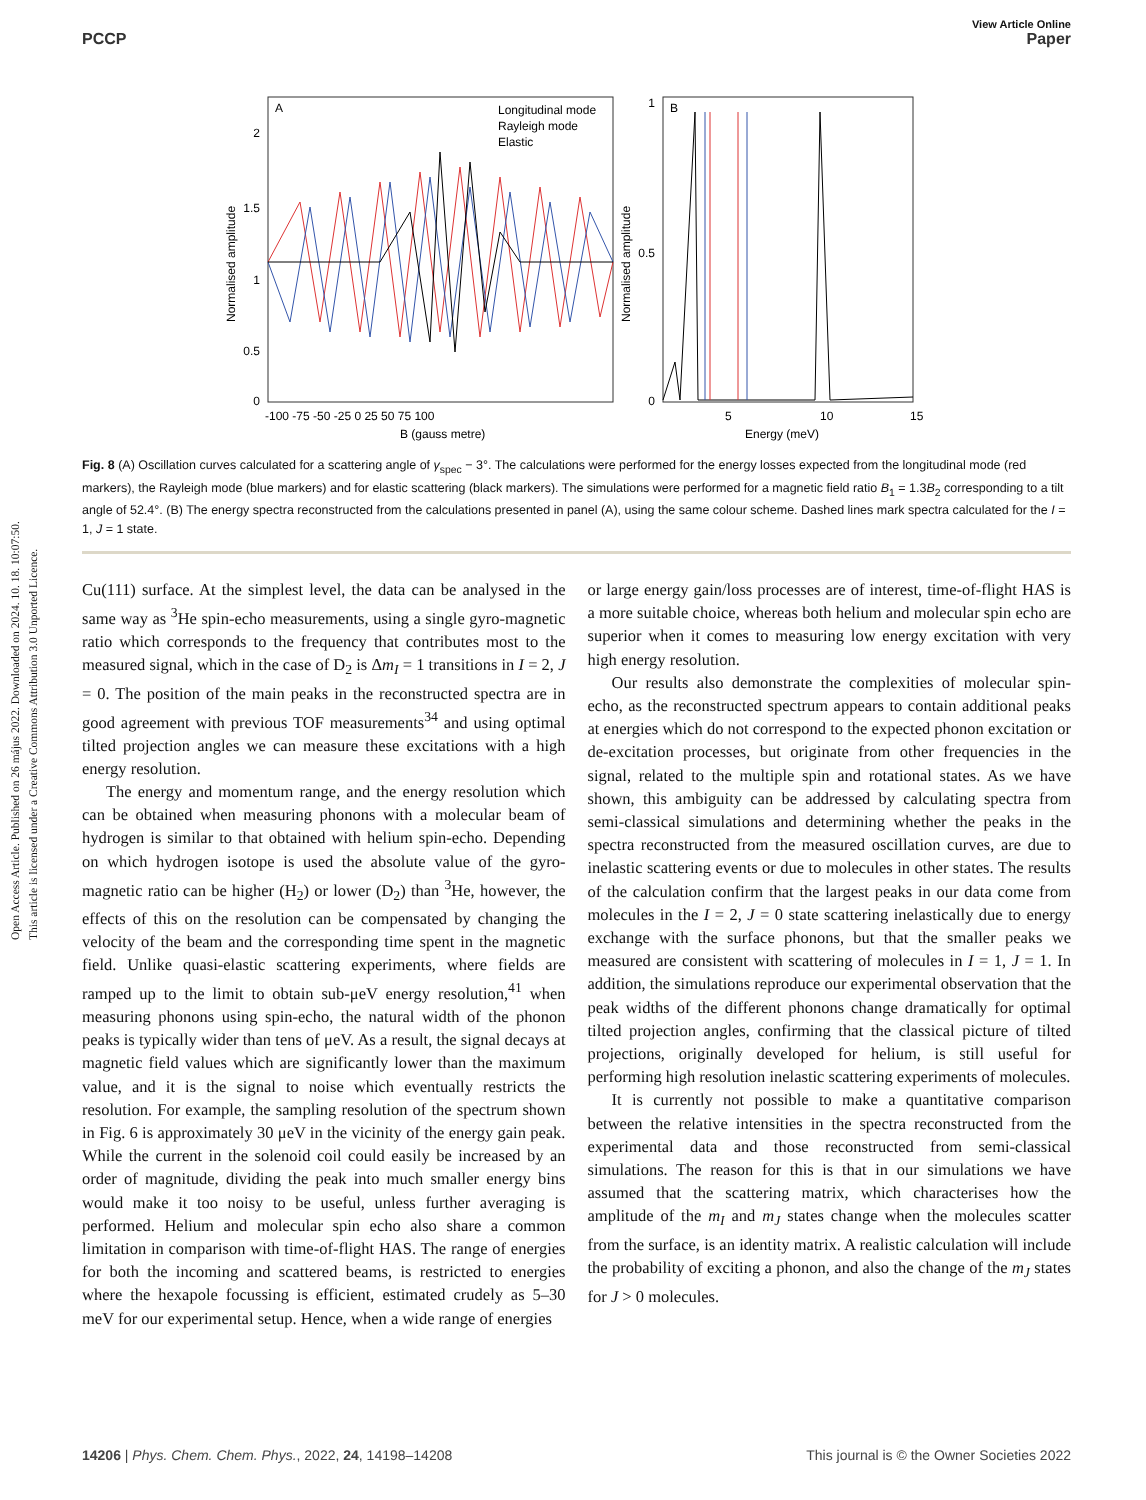Open Access Article. Published on 26 május 2022. Downloaded on 2024. 10. 18. 10:07:50.
This article is licensed under a Creative Commons Attribution 3.0 Unported Licence.
View Article Online
PCCP Paper
A
Longitudinal mode
Rayleigh mode
Elastic
2
1.5
1
0.5
0
-100 -75 -50 -25 0 25 50 75 100
B (gauss metre)
Normalised amplitude
B
1
0
0.5
5
10
15
Energy (meV)
Normalised amplitude
Fig. 8 (A) Oscillation curves calculated for a scattering angle of γ<sub>spec</sub> − 3°. The calculations were performed for the energy losses expected from the longitudinal mode (red markers), the Rayleigh mode (blue markers) and for elastic scattering (black markers). The simulations were performed for a magnetic field ratio B<sub>1</sub> = 1.3B<sub>2</sub> corresponding to a tilt angle of 52.4°. (B) The energy spectra reconstructed from the calculations presented in panel (A), using the same colour scheme. Dashed lines mark spectra calculated for the I = 1, J = 1 state.
Cu(111) surface. At the simplest level, the data can be analysed in the same way as <sup>3</sup>He spin-echo measurements, using a single gyro-magnetic ratio which corresponds to the frequency that contributes most to the measured signal, which in the case of D<sub>2</sub> is Δm<sub>I</sub> = 1 transitions in I = 2, J = 0. The position of the main peaks in the reconstructed spectra are in good agreement with previous TOF measurements<sup>34</sup> and using optimal tilted projection angles we can measure these excitations with a high energy resolution.
The energy and momentum range, and the energy resolution which can be obtained when measuring phonons with a molecular beam of hydrogen is similar to that obtained with helium spin-echo. Depending on which hydrogen isotope is used the absolute value of the gyro-magnetic ratio can be higher (H<sub>2</sub>) or lower (D<sub>2</sub>) than <sup>3</sup>He, however, the effects of this on the resolution can be compensated by changing the velocity of the beam and the corresponding time spent in the magnetic field. Unlike quasi-elastic scattering experiments, where fields are ramped up to the limit to obtain sub-μeV energy resolution,<sup>41</sup> when measuring phonons using spin-echo, the natural width of the phonon peaks is typically wider than tens of μeV. As a result, the signal decays at magnetic field values which are significantly lower than the maximum value, and it is the signal to noise which eventually restricts the resolution. For example, the sampling resolution of the spectrum shown in Fig. 6 is approximately 30 μeV in the vicinity of the energy gain peak. While the current in the solenoid coil could easily be increased by an order of magnitude, dividing the peak into much smaller energy bins would make it too noisy to be useful, unless further averaging is performed. Helium and molecular spin echo also share a common limitation in comparison with time-of-flight HAS. The range of energies for both the incoming and scattered beams, is restricted to energies where the hexapole focussing is efficient, estimated crudely as 5–30 meV for our experimental setup. Hence, when a wide range of energies
or large energy gain/loss processes are of interest, time-of-flight HAS is a more suitable choice, whereas both helium and molecular spin echo are superior when it comes to measuring low energy excitation with very high energy resolution.
Our results also demonstrate the complexities of molecular spin-echo, as the reconstructed spectrum appears to contain additional peaks at energies which do not correspond to the expected phonon excitation or de-excitation processes, but originate from other frequencies in the signal, related to the multiple spin and rotational states. As we have shown, this ambiguity can be addressed by calculating spectra from semi-classical simulations and determining whether the peaks in the spectra reconstructed from the measured oscillation curves, are due to inelastic scattering events or due to molecules in other states. The results of the calculation confirm that the largest peaks in our data come from molecules in the I = 2, J = 0 state scattering inelastically due to energy exchange with the surface phonons, but that the smaller peaks we measured are consistent with scattering of molecules in I = 1, J = 1. In addition, the simulations reproduce our experimental observation that the peak widths of the different phonons change dramatically for optimal tilted projection angles, confirming that the classical picture of tilted projections, originally developed for helium, is still useful for performing high resolution inelastic scattering experiments of molecules.
It is currently not possible to make a quantitative comparison between the relative intensities in the spectra reconstructed from the experimental data and those reconstructed from semi-classical simulations. The reason for this is that in our simulations we have assumed that the scattering matrix, which characterises how the amplitude of the m<sub>I</sub> and m<sub>J</sub> states change when the molecules scatter from the surface, is an identity matrix. A realistic calculation will include the probability of exciting a phonon, and also the change of the m<sub>J</sub> states for J > 0 molecules.
14206 | Phys. Chem. Chem. Phys., 2022, 24, 14198–14208 This journal is © the Owner Societies 2022